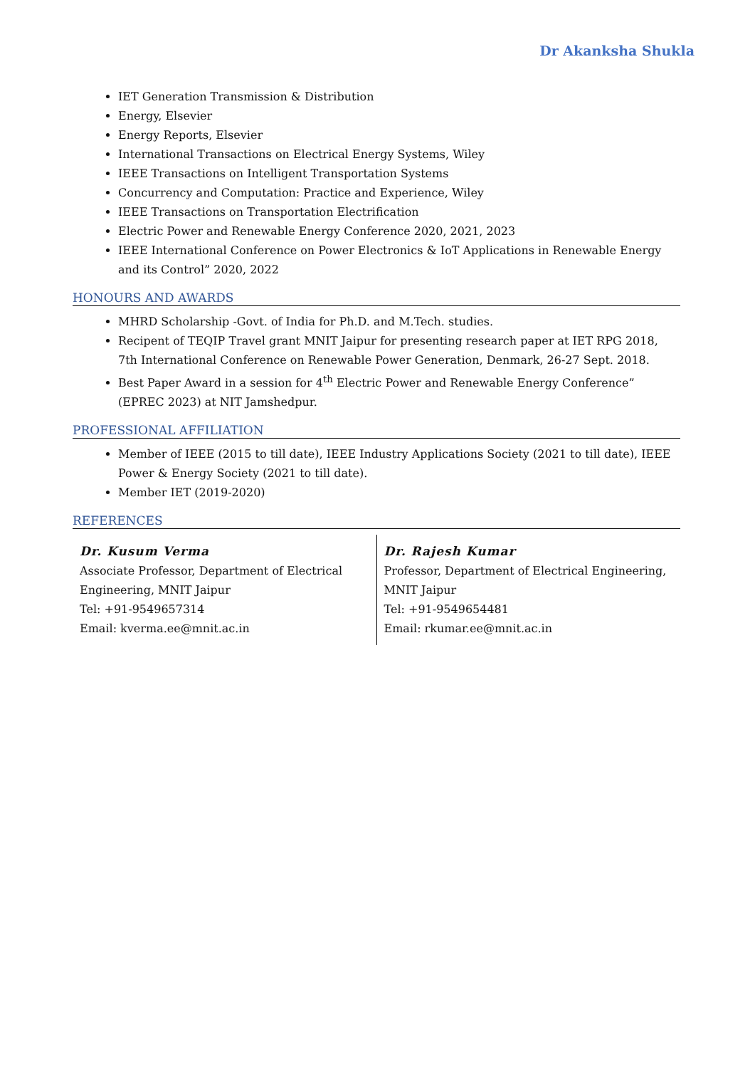Dr Akanksha Shukla
IET Generation Transmission & Distribution
Energy, Elsevier
Energy Reports, Elsevier
International Transactions on Electrical Energy Systems, Wiley
IEEE Transactions on Intelligent Transportation Systems
Concurrency and Computation: Practice and Experience, Wiley
IEEE Transactions on Transportation Electrification
Electric Power and Renewable Energy Conference 2020, 2021, 2023
IEEE International Conference on Power Electronics & IoT Applications in Renewable Energy and its Control” 2020, 2022
HONOURS AND AWARDS
MHRD Scholarship -Govt. of India for Ph.D. and M.Tech. studies.
Recipent of TEQIP Travel grant MNIT Jaipur for presenting research paper at IET RPG 2018, 7th International Conference on Renewable Power Generation, Denmark, 26-27 Sept. 2018.
Best Paper Award in a session for 4<sup>th</sup> Electric Power and Renewable Energy Conference” (EPREC 2023) at NIT Jamshedpur.
PROFESSIONAL AFFILIATION
Member of IEEE (2015 to till date), IEEE Industry Applications Society (2021 to till date), IEEE Power & Energy Society (2021 to till date).
Member IET (2019-2020)
REFERENCES
Dr. Kusum Verma
Associate Professor, Department of Electrical Engineering, MNIT Jaipur
Tel: +91-9549657314
Email: kverma.ee@mnit.ac.in
Dr. Rajesh Kumar
Professor, Department of Electrical Engineering, MNIT Jaipur
Tel: +91-9549654481
Email: rkumar.ee@mnit.ac.in